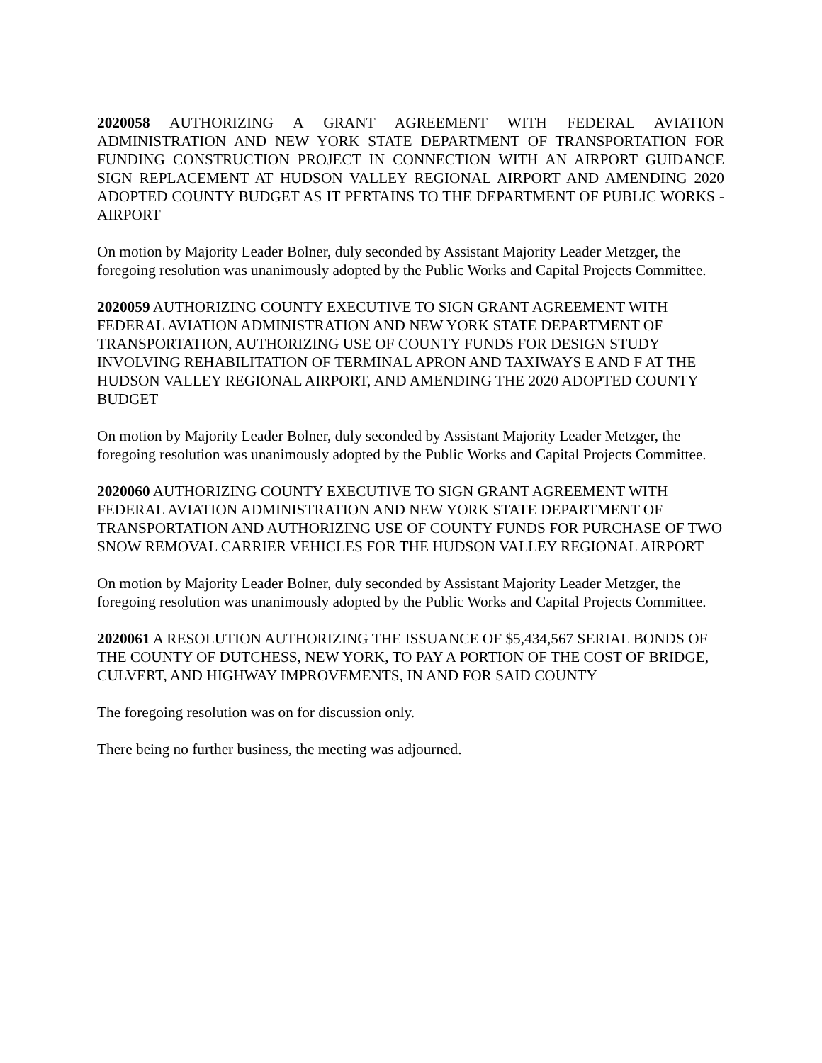2020058 AUTHORIZING A GRANT AGREEMENT WITH FEDERAL AVIATION ADMINISTRATION AND NEW YORK STATE DEPARTMENT OF TRANSPORTATION FOR FUNDING CONSTRUCTION PROJECT IN CONNECTION WITH AN AIRPORT GUIDANCE SIGN REPLACEMENT AT HUDSON VALLEY REGIONAL AIRPORT AND AMENDING 2020 ADOPTED COUNTY BUDGET AS IT PERTAINS TO THE DEPARTMENT OF PUBLIC WORKS -AIRPORT
On motion by Majority Leader Bolner, duly seconded by Assistant Majority Leader Metzger, the foregoing resolution was unanimously adopted by the Public Works and Capital Projects Committee.
2020059 AUTHORIZING COUNTY EXECUTIVE TO SIGN GRANT AGREEMENT WITH FEDERAL AVIATION ADMINISTRATION AND NEW YORK STATE DEPARTMENT OF TRANSPORTATION, AUTHORIZING USE OF COUNTY FUNDS FOR DESIGN STUDY INVOLVING REHABILITATION OF TERMINAL APRON AND TAXIWAYS E AND F AT THE HUDSON VALLEY REGIONAL AIRPORT, AND AMENDING THE 2020 ADOPTED COUNTY BUDGET
On motion by Majority Leader Bolner, duly seconded by Assistant Majority Leader Metzger, the foregoing resolution was unanimously adopted by the Public Works and Capital Projects Committee.
2020060 AUTHORIZING COUNTY EXECUTIVE TO SIGN GRANT AGREEMENT WITH FEDERAL AVIATION ADMINISTRATION AND NEW YORK STATE DEPARTMENT OF TRANSPORTATION AND AUTHORIZING USE OF COUNTY FUNDS FOR PURCHASE OF TWO SNOW REMOVAL CARRIER VEHICLES FOR THE HUDSON VALLEY REGIONAL AIRPORT
On motion by Majority Leader Bolner, duly seconded by Assistant Majority Leader Metzger, the foregoing resolution was unanimously adopted by the Public Works and Capital Projects Committee.
2020061 A RESOLUTION AUTHORIZING THE ISSUANCE OF $5,434,567 SERIAL BONDS OF THE COUNTY OF DUTCHESS, NEW YORK, TO PAY A PORTION OF THE COST OF BRIDGE, CULVERT, AND HIGHWAY IMPROVEMENTS, IN AND FOR SAID COUNTY
The foregoing resolution was on for discussion only.
There being no further business, the meeting was adjourned.